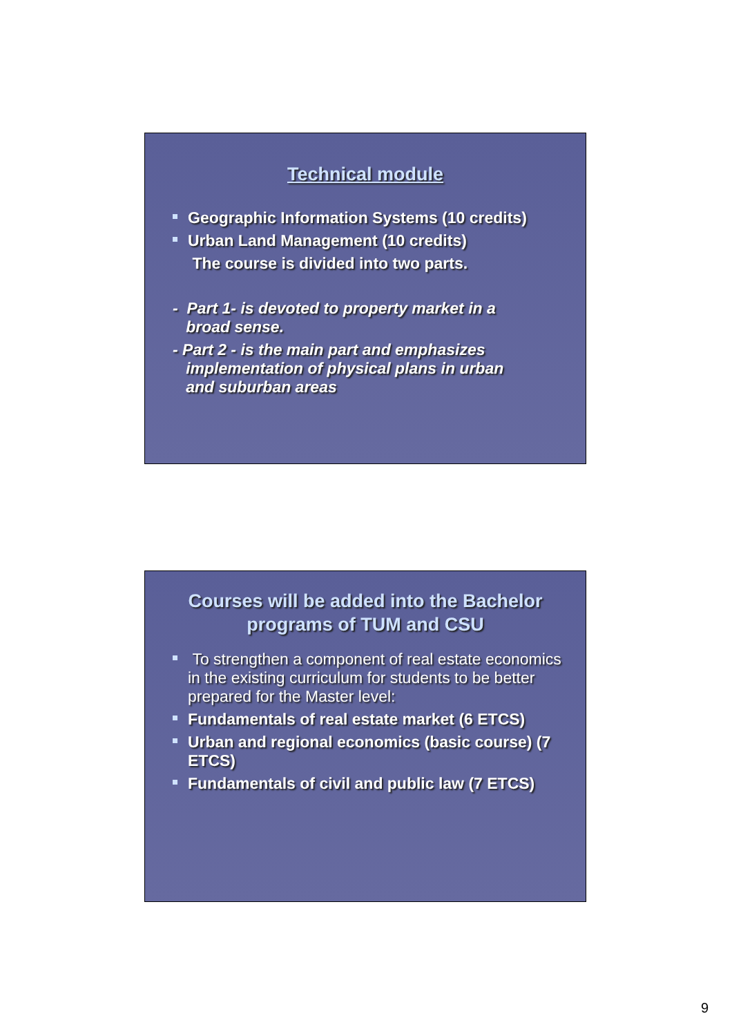Technical module
Geographic Information Systems (10 credits)
Urban Land Management (10 credits)
The course is divided into two parts.
- Part 1- is devoted to property market in a
broad sense.
- Part 2 - is the main part and emphasizes
implementation of physical plans in urban
and suburban areas
Courses will be added into the Bachelor
programs of TUM and CSU
To strengthen a component of real estate economics in the existing curriculum for students to be better prepared for the Master level:
Fundamentals of real estate market (6 ETCS)
Urban and regional economics (basic course) (7 ETCS)
Fundamentals of civil and public law (7 ETCS)
9